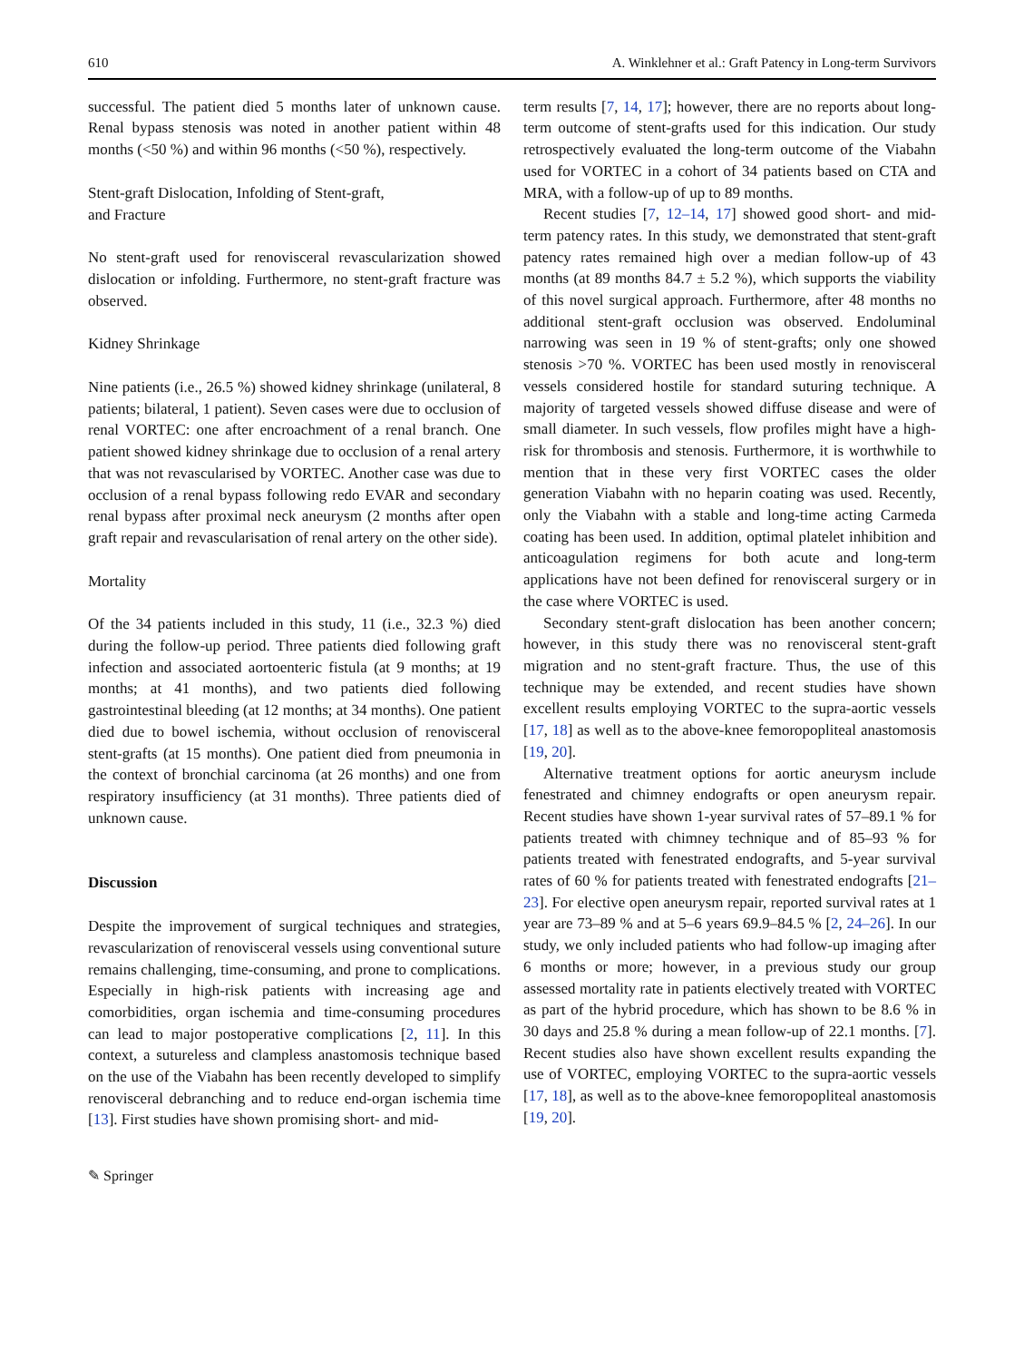610 A. Winklehner et al.: Graft Patency in Long-term Survivors
successful. The patient died 5 months later of unknown cause. Renal bypass stenosis was noted in another patient within 48 months (<50 %) and within 96 months (<50 %), respectively.
Stent-graft Dislocation, Infolding of Stent-graft,
and Fracture
No stent-graft used for renovisceral revascularization showed dislocation or infolding. Furthermore, no stent-graft fracture was observed.
Kidney Shrinkage
Nine patients (i.e., 26.5 %) showed kidney shrinkage (unilateral, 8 patients; bilateral, 1 patient). Seven cases were due to occlusion of renal VORTEC: one after encroachment of a renal branch. One patient showed kidney shrinkage due to occlusion of a renal artery that was not revascularised by VORTEC. Another case was due to occlusion of a renal bypass following redo EVAR and secondary renal bypass after proximal neck aneurysm (2 months after open graft repair and revascularisation of renal artery on the other side).
Mortality
Of the 34 patients included in this study, 11 (i.e., 32.3 %) died during the follow-up period. Three patients died following graft infection and associated aortoenteric fistula (at 9 months; at 19 months; at 41 months), and two patients died following gastrointestinal bleeding (at 12 months; at 34 months). One patient died due to bowel ischemia, without occlusion of renovisceral stent-grafts (at 15 months). One patient died from pneumonia in the context of bronchial carcinoma (at 26 months) and one from respiratory insufficiency (at 31 months). Three patients died of unknown cause.
Discussion
Despite the improvement of surgical techniques and strategies, revascularization of renovisceral vessels using conventional suture remains challenging, time-consuming, and prone to complications. Especially in high-risk patients with increasing age and comorbidities, organ ischemia and time-consuming procedures can lead to major postoperative complications [2, 11]. In this context, a sutureless and clampless anastomosis technique based on the use of the Viabahn has been recently developed to simplify renovisceral debranching and to reduce end-organ ischemia time [13]. First studies have shown promising short- and mid-
term results [7, 14, 17]; however, there are no reports about long-term outcome of stent-grafts used for this indication. Our study retrospectively evaluated the long-term outcome of the Viabahn used for VORTEC in a cohort of 34 patients based on CTA and MRA, with a follow-up of up to 89 months.
Recent studies [7, 12–14, 17] showed good short- and mid-term patency rates. In this study, we demonstrated that stent-graft patency rates remained high over a median follow-up of 43 months (at 89 months 84.7 ± 5.2 %), which supports the viability of this novel surgical approach. Furthermore, after 48 months no additional stent-graft occlusion was observed. Endoluminal narrowing was seen in 19 % of stent-grafts; only one showed stenosis >70 %. VORTEC has been used mostly in renovisceral vessels considered hostile for standard suturing technique. A majority of targeted vessels showed diffuse disease and were of small diameter. In such vessels, flow profiles might have a high-risk for thrombosis and stenosis. Furthermore, it is worthwhile to mention that in these very first VORTEC cases the older generation Viabahn with no heparin coating was used. Recently, only the Viabahn with a stable and long-time acting Carmeda coating has been used. In addition, optimal platelet inhibition and anticoagulation regimens for both acute and long-term applications have not been defined for renovisceral surgery or in the case where VORTEC is used.
Secondary stent-graft dislocation has been another concern; however, in this study there was no renovisceral stent-graft migration and no stent-graft fracture. Thus, the use of this technique may be extended, and recent studies have shown excellent results employing VORTEC to the supra-aortic vessels [17, 18] as well as to the above-knee femoropopliteal anastomosis [19, 20].
Alternative treatment options for aortic aneurysm include fenestrated and chimney endografts or open aneurysm repair. Recent studies have shown 1-year survival rates of 57–89.1 % for patients treated with chimney technique and of 85–93 % for patients treated with fenestrated endografts, and 5-year survival rates of 60 % for patients treated with fenestrated endografts [21–23]. For elective open aneurysm repair, reported survival rates at 1 year are 73–89 % and at 5–6 years 69.9–84.5 % [2, 24–26]. In our study, we only included patients who had follow-up imaging after 6 months or more; however, in a previous study our group assessed mortality rate in patients electively treated with VORTEC as part of the hybrid procedure, which has shown to be 8.6 % in 30 days and 25.8 % during a mean follow-up of 22.1 months. [7]. Recent studies also have shown excellent results expanding the use of VORTEC, employing VORTEC to the supra-aortic vessels [17, 18], as well as to the above-knee femoropopliteal anastomosis [19, 20].
✎ Springer